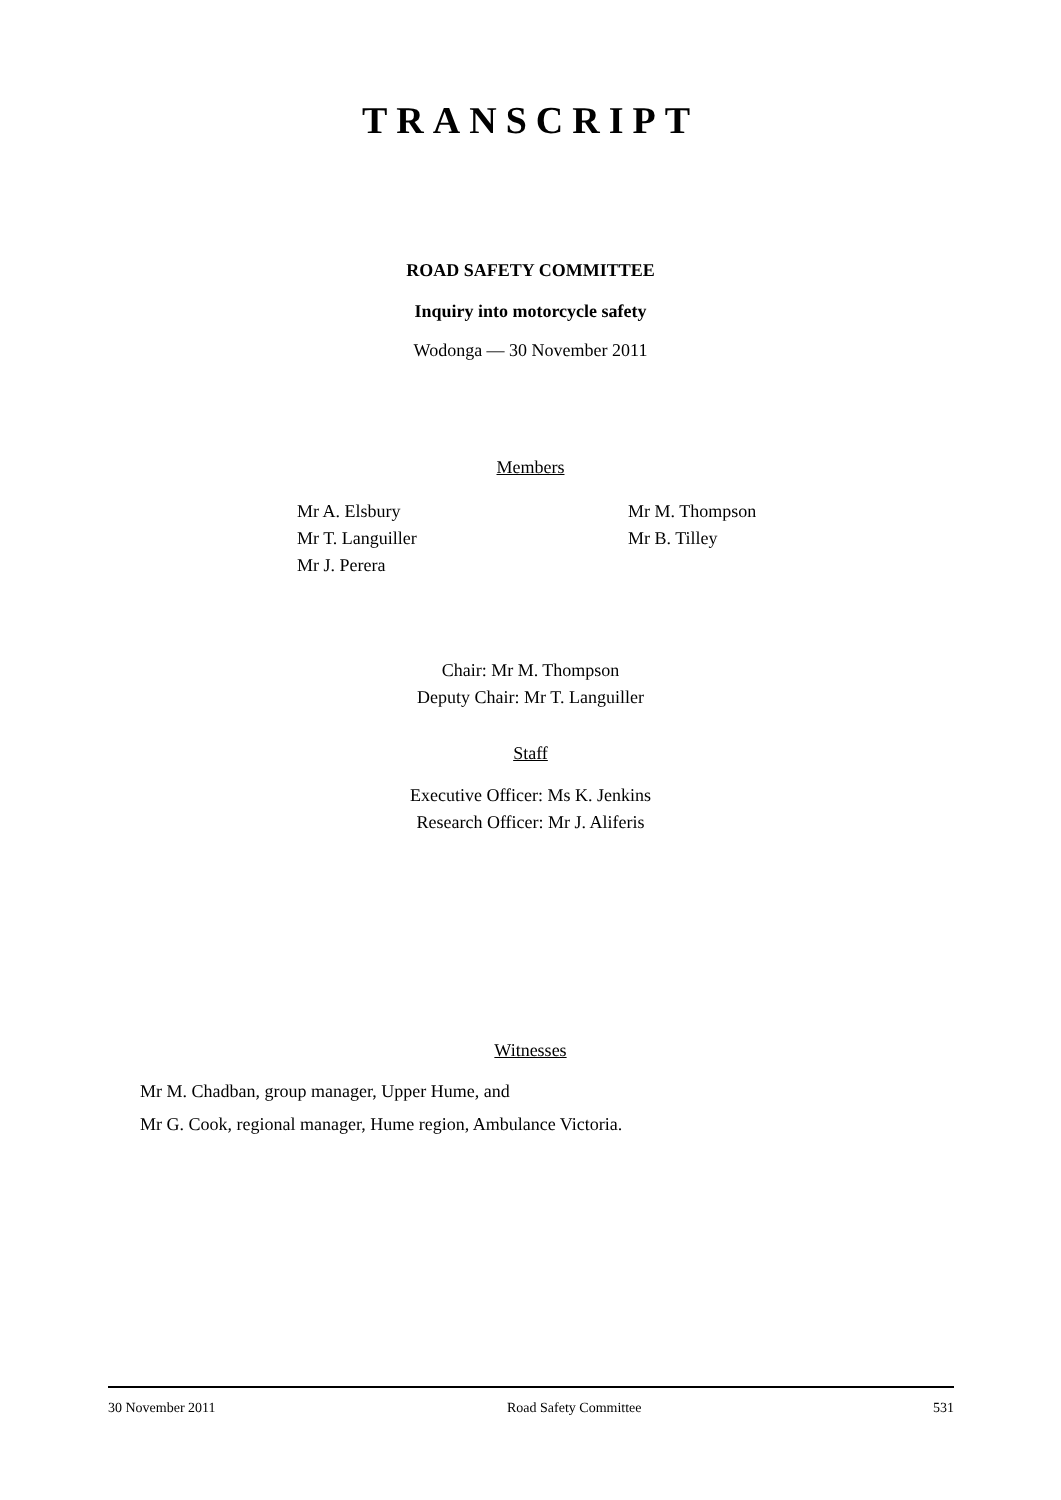TRANSCRIPT
ROAD SAFETY COMMITTEE
Inquiry into motorcycle safety
Wodonga — 30 November 2011
Members
Mr A. Elsbury
Mr T. Languiller
Mr J. Perera
Mr M. Thompson
Mr B. Tilley
Chair: Mr M. Thompson
Deputy Chair: Mr T. Languiller
Staff
Executive Officer: Ms K. Jenkins
Research Officer: Mr J. Aliferis
Witnesses
Mr M. Chadban, group manager, Upper Hume, and
Mr G. Cook, regional manager, Hume region, Ambulance Victoria.
30 November 2011 Road Safety Committee 531